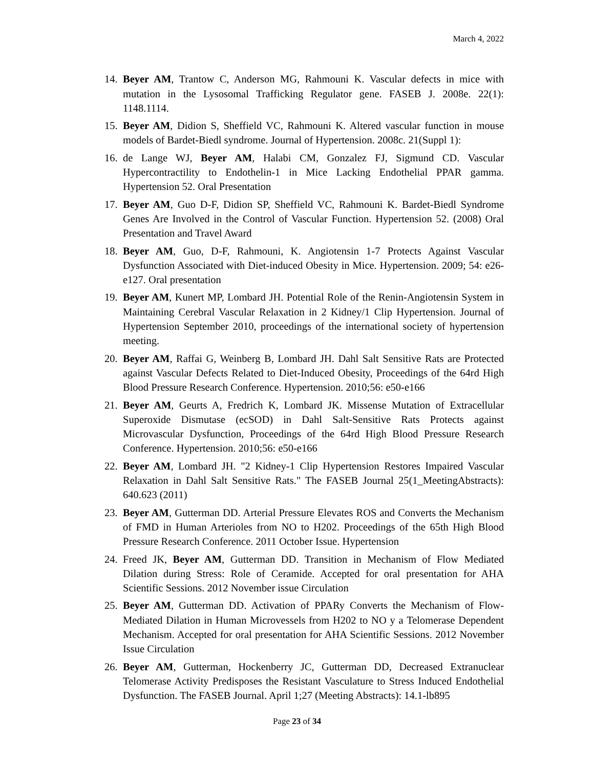March 4, 2022
14. Beyer AM, Trantow C, Anderson MG, Rahmouni K. Vascular defects in mice with mutation in the Lysosomal Trafficking Regulator gene. FASEB J. 2008e. 22(1): 1148.1114.
15. Beyer AM, Didion S, Sheffield VC, Rahmouni K. Altered vascular function in mouse models of Bardet-Biedl syndrome. Journal of Hypertension. 2008c. 21(Suppl 1):
16. de Lange WJ, Beyer AM, Halabi CM, Gonzalez FJ, Sigmund CD. Vascular Hypercontractility to Endothelin-1 in Mice Lacking Endothelial PPAR gamma. Hypertension 52. Oral Presentation
17. Beyer AM, Guo D-F, Didion SP, Sheffield VC, Rahmouni K. Bardet-Biedl Syndrome Genes Are Involved in the Control of Vascular Function. Hypertension 52. (2008) Oral Presentation and Travel Award
18. Beyer AM, Guo, D-F, Rahmouni, K. Angiotensin 1-7 Protects Against Vascular Dysfunction Associated with Diet-induced Obesity in Mice. Hypertension. 2009; 54: e26-e127. Oral presentation
19. Beyer AM, Kunert MP, Lombard JH. Potential Role of the Renin-Angiotensin System in Maintaining Cerebral Vascular Relaxation in 2 Kidney/1 Clip Hypertension. Journal of Hypertension September 2010, proceedings of the international society of hypertension meeting.
20. Beyer AM, Raffai G, Weinberg B, Lombard JH. Dahl Salt Sensitive Rats are Protected against Vascular Defects Related to Diet-Induced Obesity, Proceedings of the 64rd High Blood Pressure Research Conference. Hypertension. 2010;56: e50-e166
21. Beyer AM, Geurts A, Fredrich K, Lombard JK. Missense Mutation of Extracellular Superoxide Dismutase (ecSOD) in Dahl Salt-Sensitive Rats Protects against Microvascular Dysfunction, Proceedings of the 64rd High Blood Pressure Research Conference. Hypertension. 2010;56: e50-e166
22. Beyer AM, Lombard JH. "2 Kidney-1 Clip Hypertension Restores Impaired Vascular Relaxation in Dahl Salt Sensitive Rats." The FASEB Journal 25(1_MeetingAbstracts): 640.623 (2011)
23. Beyer AM, Gutterman DD. Arterial Pressure Elevates ROS and Converts the Mechanism of FMD in Human Arterioles from NO to H202. Proceedings of the 65th High Blood Pressure Research Conference. 2011 October Issue. Hypertension
24. Freed JK, Beyer AM, Gutterman DD. Transition in Mechanism of Flow Mediated Dilation during Stress: Role of Ceramide. Accepted for oral presentation for AHA Scientific Sessions. 2012 November issue Circulation
25. Beyer AM, Gutterman DD. Activation of PPARy Converts the Mechanism of Flow-Mediated Dilation in Human Microvessels from H202 to NO y a Telomerase Dependent Mechanism. Accepted for oral presentation for AHA Scientific Sessions. 2012 November Issue Circulation
26. Beyer AM, Gutterman, Hockenberry JC, Gutterman DD, Decreased Extranuclear Telomerase Activity Predisposes the Resistant Vasculature to Stress Induced Endothelial Dysfunction. The FASEB Journal. April 1;27 (Meeting Abstracts): 14.1-lb895
Page 23 of 34